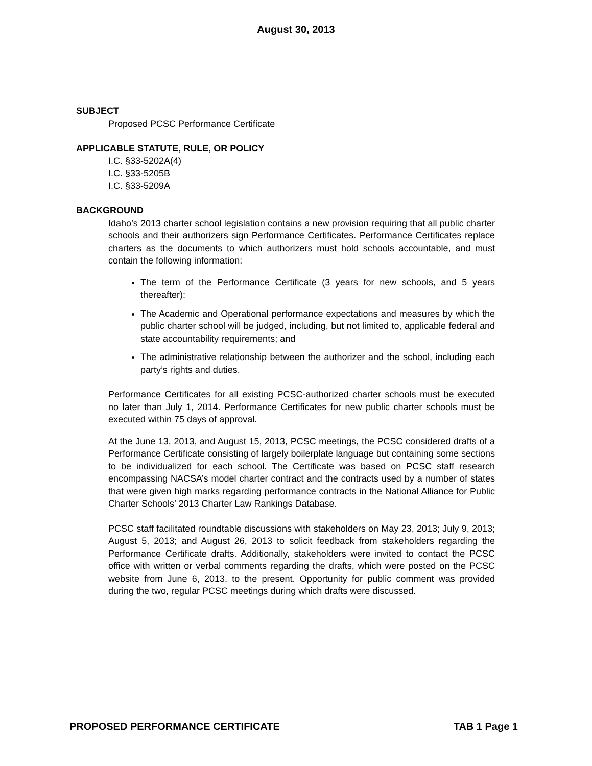August 30, 2013
SUBJECT
Proposed PCSC Performance Certificate
APPLICABLE STATUTE, RULE, OR POLICY
I.C. §33-5202A(4)
I.C. §33-5205B
I.C. §33-5209A
BACKGROUND
Idaho’s 2013 charter school legislation contains a new provision requiring that all public charter schools and their authorizers sign Performance Certificates. Performance Certificates replace charters as the documents to which authorizers must hold schools accountable, and must contain the following information:
The term of the Performance Certificate (3 years for new schools, and 5 years thereafter);
The Academic and Operational performance expectations and measures by which the public charter school will be judged, including, but not limited to, applicable federal and state accountability requirements; and
The administrative relationship between the authorizer and the school, including each party’s rights and duties.
Performance Certificates for all existing PCSC-authorized charter schools must be executed no later than July 1, 2014. Performance Certificates for new public charter schools must be executed within 75 days of approval.
At the June 13, 2013, and August 15, 2013, PCSC meetings, the PCSC considered drafts of a Performance Certificate consisting of largely boilerplate language but containing some sections to be individualized for each school. The Certificate was based on PCSC staff research encompassing NACSA’s model charter contract and the contracts used by a number of states that were given high marks regarding performance contracts in the National Alliance for Public Charter Schools’ 2013 Charter Law Rankings Database.
PCSC staff facilitated roundtable discussions with stakeholders on May 23, 2013; July 9, 2013; August 5, 2013; and August 26, 2013 to solicit feedback from stakeholders regarding the Performance Certificate drafts. Additionally, stakeholders were invited to contact the PCSC office with written or verbal comments regarding the drafts, which were posted on the PCSC website from June 6, 2013, to the present. Opportunity for public comment was provided during the two, regular PCSC meetings during which drafts were discussed.
PROPOSED PERFORMANCE CERTIFICATE TAB 1 Page 1